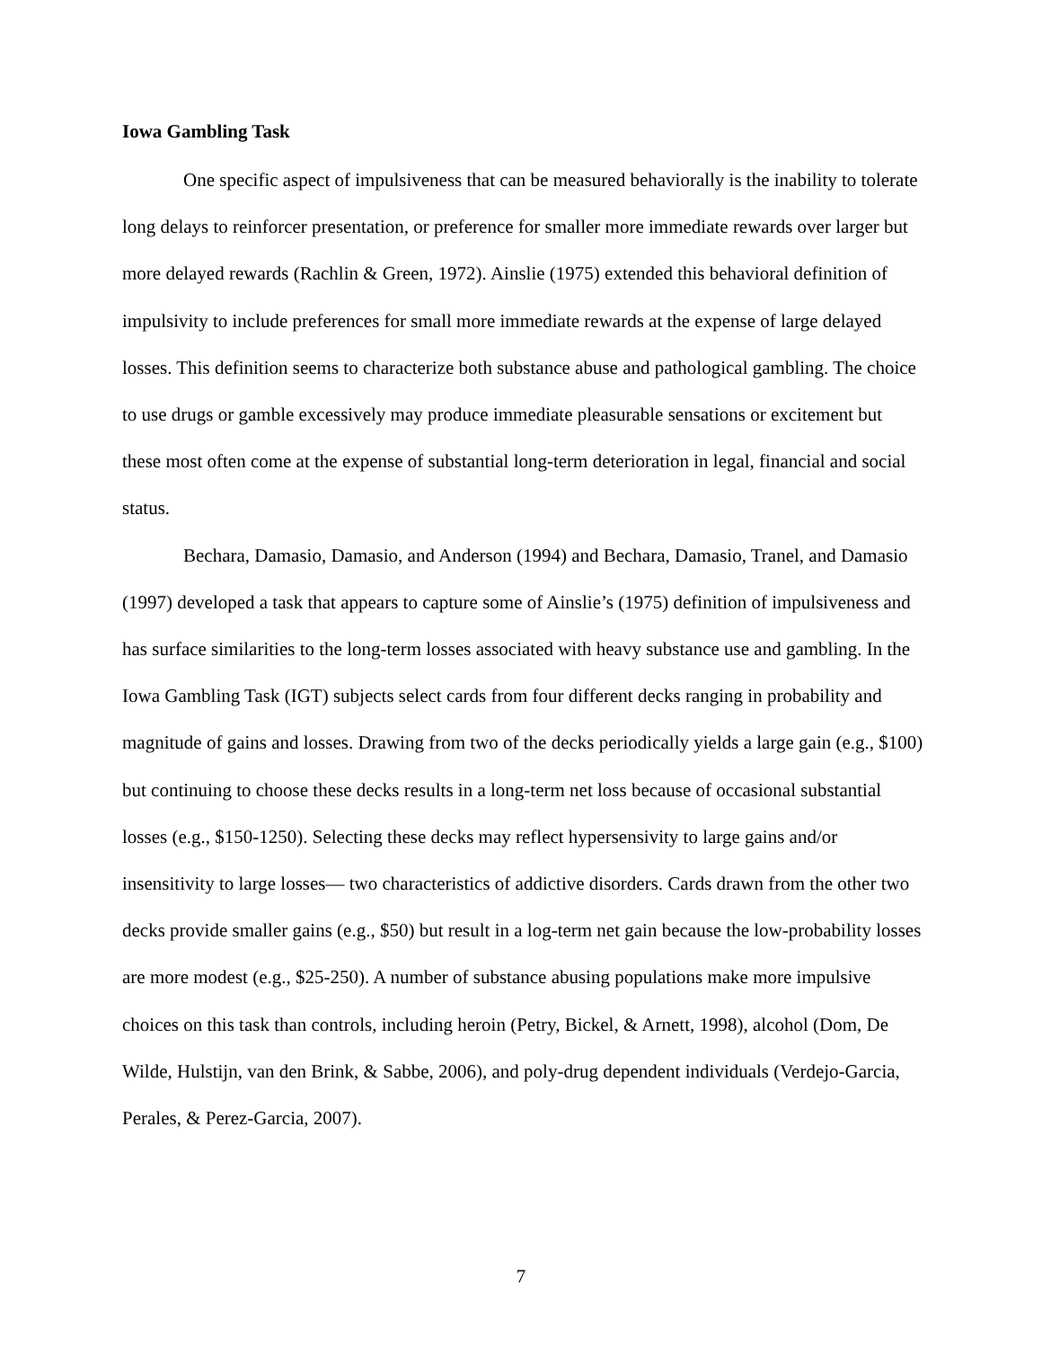Iowa Gambling Task
One specific aspect of impulsiveness that can be measured behaviorally is the inability to tolerate long delays to reinforcer presentation, or preference for smaller more immediate rewards over larger but more delayed rewards (Rachlin & Green, 1972). Ainslie (1975) extended this behavioral definition of impulsivity to include preferences for small more immediate rewards at the expense of large delayed losses. This definition seems to characterize both substance abuse and pathological gambling. The choice to use drugs or gamble excessively may produce immediate pleasurable sensations or excitement but these most often come at the expense of substantial long-term deterioration in legal, financial and social status.
Bechara, Damasio, Damasio, and Anderson (1994) and Bechara, Damasio, Tranel, and Damasio (1997) developed a task that appears to capture some of Ainslie’s (1975) definition of impulsiveness and has surface similarities to the long-term losses associated with heavy substance use and gambling. In the Iowa Gambling Task (IGT) subjects select cards from four different decks ranging in probability and magnitude of gains and losses. Drawing from two of the decks periodically yields a large gain (e.g., $100) but continuing to choose these decks results in a long-term net loss because of occasional substantial losses (e.g., $150-1250). Selecting these decks may reflect hypersensivity to large gains and/or insensitivity to large losses— two characteristics of addictive disorders. Cards drawn from the other two decks provide smaller gains (e.g., $50) but result in a log-term net gain because the low-probability losses are more modest (e.g., $25-250). A number of substance abusing populations make more impulsive choices on this task than controls, including heroin (Petry, Bickel, & Arnett, 1998), alcohol (Dom, De Wilde, Hulstijn, van den Brink, & Sabbe, 2006), and poly-drug dependent individuals (Verdejo-Garcia, Perales, & Perez-Garcia, 2007).
7